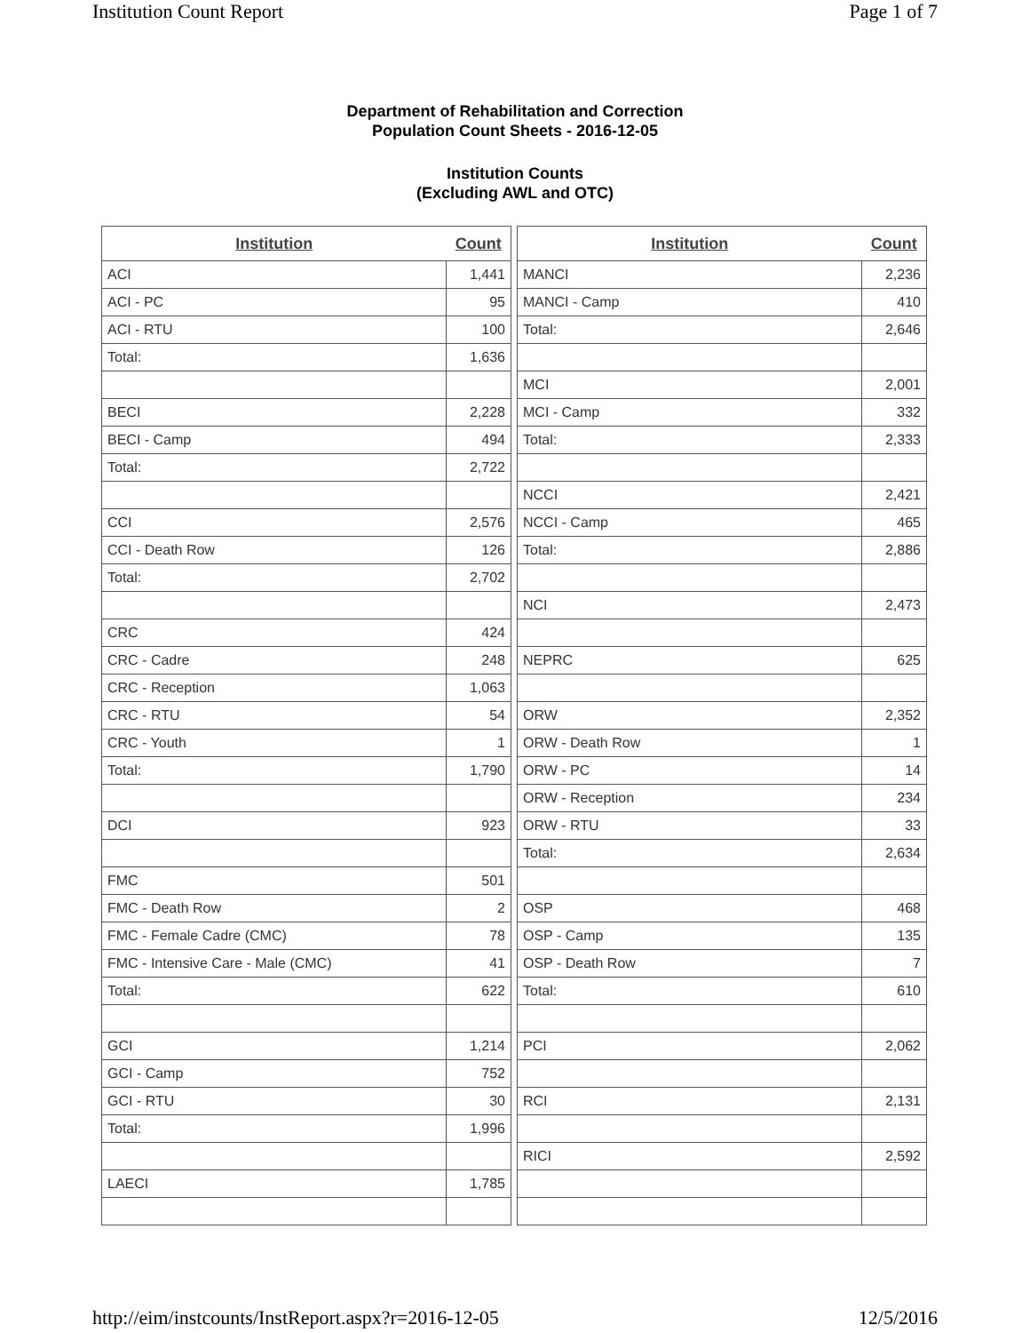Institution Count Report Page 1 of 7
Department of Rehabilitation and Correction
Population Count Sheets - 2016-12-05
Institution Counts
(Excluding AWL and OTC)
| Institution | Count |
| --- | --- |
| ACI | 1,441 |
| ACI - PC | 95 |
| ACI - RTU | 100 |
| Total: | 1,636 |
| BECI | 2,228 |
| BECI - Camp | 494 |
| Total: | 2,722 |
| CCI | 2,576 |
| CCI - Death Row | 126 |
| Total: | 2,702 |
| CRC | 424 |
| CRC - Cadre | 248 |
| CRC - Reception | 1,063 |
| CRC - RTU | 54 |
| CRC - Youth | 1 |
| Total: | 1,790 |
| DCI | 923 |
| FMC | 501 |
| FMC - Death Row | 2 |
| FMC - Female Cadre (CMC) | 78 |
| FMC - Intensive Care - Male (CMC) | 41 |
| Total: | 622 |
| GCI | 1,214 |
| GCI - Camp | 752 |
| GCI - RTU | 30 |
| Total: | 1,996 |
| LAECI | 1,785 |
| Institution | Count |
| --- | --- |
| MANCI | 2,236 |
| MANCI - Camp | 410 |
| Total: | 2,646 |
| MCI | 2,001 |
| MCI - Camp | 332 |
| Total: | 2,333 |
| NCCI | 2,421 |
| NCCI - Camp | 465 |
| Total: | 2,886 |
| NCI | 2,473 |
| NEPRC | 625 |
| ORW | 2,352 |
| ORW - Death Row | 1 |
| ORW - PC | 14 |
| ORW - Reception | 234 |
| ORW - RTU | 33 |
| Total: | 2,634 |
| OSP | 468 |
| OSP - Camp | 135 |
| OSP - Death Row | 7 |
| Total: | 610 |
| PCI | 2,062 |
| RCI | 2,131 |
| RICI | 2,592 |
http://eim/instcounts/InstReport.aspx?r=2016-12-05 12/5/2016